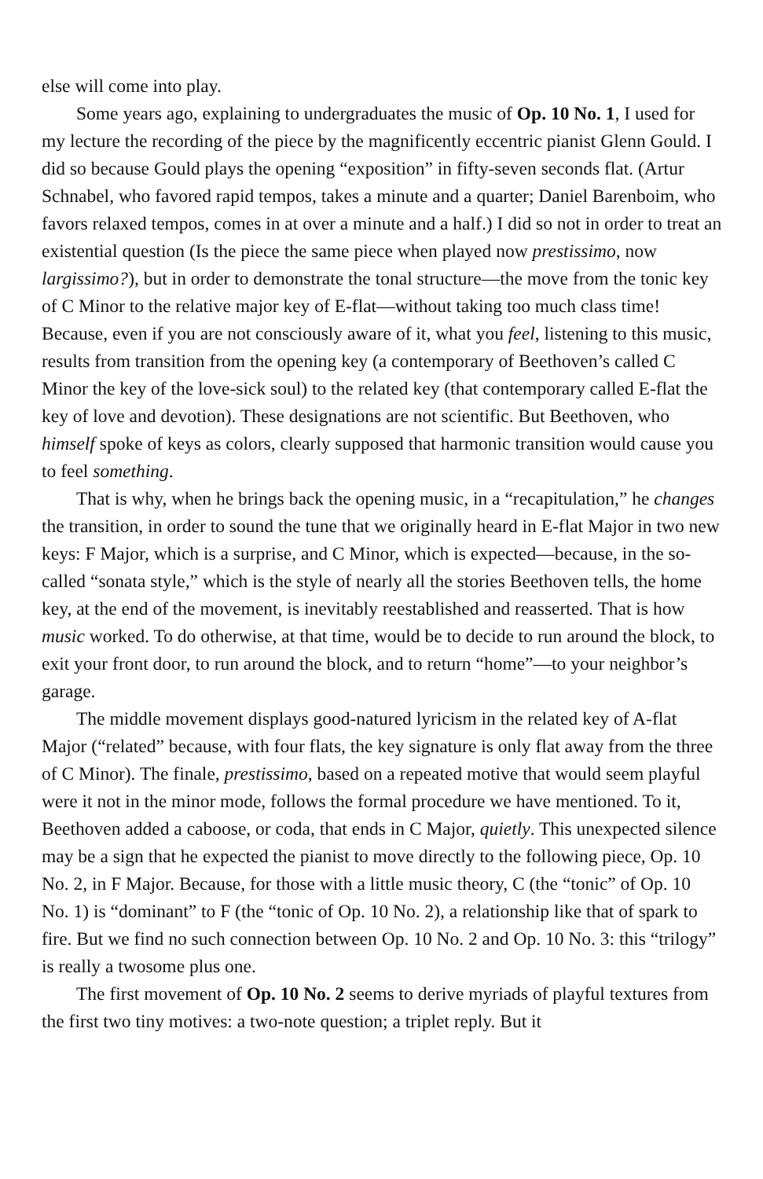else will come into play.
Some years ago, explaining to undergraduates the music of Op. 10 No. 1, I used for my lecture the recording of the piece by the magnificently eccentric pianist Glenn Gould. I did so because Gould plays the opening “exposition” in fifty-seven seconds flat. (Artur Schnabel, who favored rapid tempos, takes a minute and a quarter; Daniel Barenboim, who favors relaxed tempos, comes in at over a minute and a half.) I did so not in order to treat an existential question (Is the piece the same piece when played now prestissimo, now largissimo?), but in order to demonstrate the tonal structure—the move from the tonic key of C Minor to the relative major key of E-flat—without taking too much class time! Because, even if you are not consciously aware of it, what you feel, listening to this music, results from transition from the opening key (a contemporary of Beethoven’s called C Minor the key of the love-sick soul) to the related key (that contemporary called E-flat the key of love and devotion). These designations are not scientific. But Beethoven, who himself spoke of keys as colors, clearly supposed that harmonic transition would cause you to feel something.
That is why, when he brings back the opening music, in a “recapitulation,” he changes the transition, in order to sound the tune that we originally heard in E-flat Major in two new keys: F Major, which is a surprise, and C Minor, which is expected—because, in the so-called “sonata style,” which is the style of nearly all the stories Beethoven tells, the home key, at the end of the movement, is inevitably reestablished and reasserted. That is how music worked. To do otherwise, at that time, would be to decide to run around the block, to exit your front door, to run around the block, and to return “home”—to your neighbor’s garage.
The middle movement displays good-natured lyricism in the related key of A-flat Major (“related” because, with four flats, the key signature is only flat away from the three of C Minor). The finale, prestissimo, based on a repeated motive that would seem playful were it not in the minor mode, follows the formal procedure we have mentioned. To it, Beethoven added a caboose, or coda, that ends in C Major, quietly. This unexpected silence may be a sign that he expected the pianist to move directly to the following piece, Op. 10 No. 2, in F Major. Because, for those with a little music theory, C (the “tonic” of Op. 10 No. 1) is “dominant” to F (the “tonic of Op. 10 No. 2), a relationship like that of spark to fire. But we find no such connection between Op. 10 No. 2 and Op. 10 No. 3: this “trilogy” is really a twosome plus one.
The first movement of Op. 10 No. 2 seems to derive myriads of playful textures from the first two tiny motives: a two-note question; a triplet reply. But it